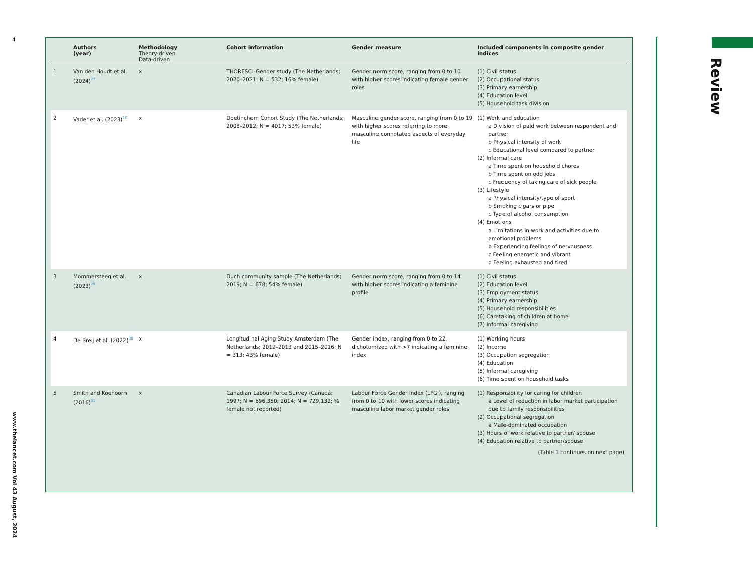4
www.thelancet.com Vol 43 August, 2024
Review
| | Authors (year) | Methodology Theory-driven Data-driven | | Cohort information | Gender measure | Included components in composite gender indices |
| --- | --- | --- | --- | --- | --- | --- |
| 1 | Van den Houdt et al. (2024)<sup>27</sup> | x | | THORESCI-Gender study (The Netherlands; 2020–2021; N = 532; 16% female) | Gender norm score, ranging from 0 to 10 with higher scores indicating female gender roles | (1) Civil status (2) Occupational status (3) Primary earnership (4) Education level (5) Household task division |
| 2 | Vader et al. (2023)<sup>28</sup> | x | | Doetinchem Cohort Study (The Netherlands; 2008–2012; N = 4017; 53% female) | Masculine gender score, ranging from 0 to 19 with higher scores referring to more masculine connotated aspects of everyday life | (1) Work and education a Division of paid work between respondent and partner b Physical intensity of work c Educational level compared to partner (2) Informal care a Time spent on household chores b Time spent on odd jobs c Frequency of taking care of sick people (3) Lifestyle a Physical intensity/type of sport b Smoking cigars or pipe c Type of alcohol consumption (4) Emotions a Limitations in work and activities due to emotional problems b Experiencing feelings of nervousness c Feeling energetic and vibrant d Feeling exhausted and tired |
| 3 | Mommersteeg et al. (2023)<sup>29</sup> | x | | Duch community sample (The Netherlands; 2019; N = 678; 54% female) | Gender norm score, ranging from 0 to 14 with higher scores indicating a feminine profile | (1) Civil status (2) Education level (3) Employment status (4) Primary earnership (5) Household responsibilities (6) Caretaking of children at home (7) Informal caregiving |
| 4 | De Breij et al. (2022)<sup>30</sup> | x | | Longitudinal Aging Study Amsterdam (The Netherlands; 2012–2013 and 2015–2016; N = 313; 43% female) | Gender index, ranging from 0 to 22, dichotomized with >7 indicating a feminine index | (1) Working hours (2) Income (3) Occupation segregation (4) Education (5) Informal caregiving (6) Time spent on household tasks |
| 5 | Smith and Koehoorn (2016)<sup>31</sup> | x | | Canadian Labour Force Survey (Canada; 1997; N = 696,350; 2014; N = 729,132; % female not reported) | Labour Force Gender Index (LFGI), ranging from 0 to 10 with lower scores indicating masculine labor market gender roles | (1) Responsibility for caring for children a Level of reduction in labor market participation due to family responsibilities (2) Occupational segregation a Male-dominated occupation (3) Hours of work relative to partner/ spouse (4) Education relative to partner/spouse (Table 1 continues on next page) |